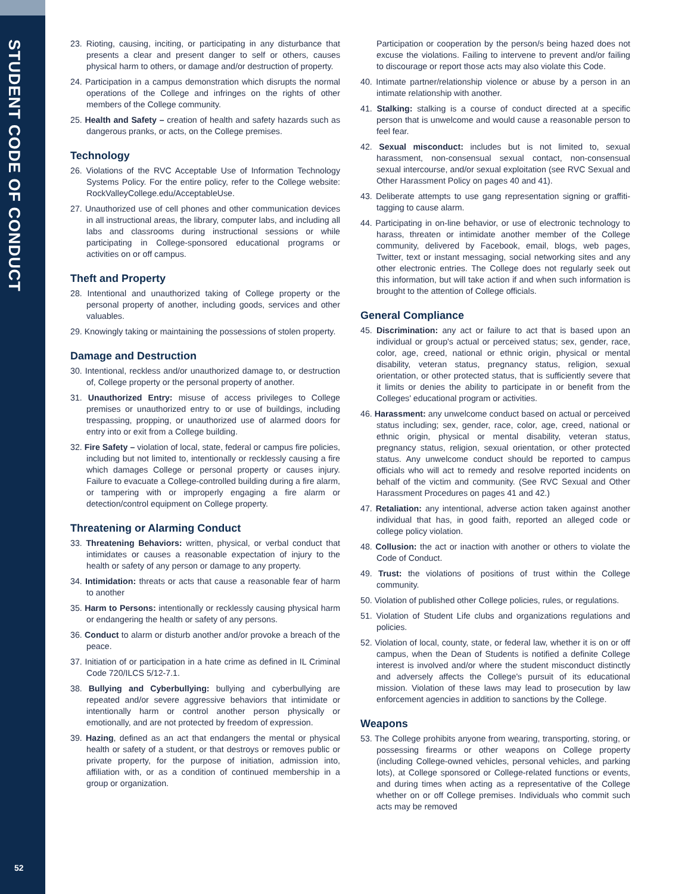STUDENT CODE OF CONDUCT
52
23. Rioting, causing, inciting, or participating in any disturbance that presents a clear and present danger to self or others, causes physical harm to others, or damage and/or destruction of property.
24. Participation in a campus demonstration which disrupts the normal operations of the College and infringes on the rights of other members of the College community.
25. Health and Safety – creation of health and safety hazards such as dangerous pranks, or acts, on the College premises.
Technology
26. Violations of the RVC Acceptable Use of Information Technology Systems Policy. For the entire policy, refer to the College website: RockValleyCollege.edu/AcceptableUse.
27. Unauthorized use of cell phones and other communication devices in all instructional areas, the library, computer labs, and including all labs and classrooms during instructional sessions or while participating in College-sponsored educational programs or activities on or off campus.
Theft and Property
28. Intentional and unauthorized taking of College property or the personal property of another, including goods, services and other valuables.
29. Knowingly taking or maintaining the possessions of stolen property.
Damage and Destruction
30. Intentional, reckless and/or unauthorized damage to, or destruction of, College property or the personal property of another.
31. Unauthorized Entry: misuse of access privileges to College premises or unauthorized entry to or use of buildings, including trespassing, propping, or unauthorized use of alarmed doors for entry into or exit from a College building.
32. Fire Safety – violation of local, state, federal or campus fire policies, including but not limited to, intentionally or recklessly causing a fire which damages College or personal property or causes injury. Failure to evacuate a College-controlled building during a fire alarm, or tampering with or improperly engaging a fire alarm or detection/control equipment on College property.
Threatening or Alarming Conduct
33. Threatening Behaviors: written, physical, or verbal conduct that intimidates or causes a reasonable expectation of injury to the health or safety of any person or damage to any property.
34. Intimidation: threats or acts that cause a reasonable fear of harm to another
35. Harm to Persons: intentionally or recklessly causing physical harm or endangering the health or safety of any persons.
36. Conduct to alarm or disturb another and/or provoke a breach of the peace.
37. Initiation of or participation in a hate crime as defined in IL Criminal Code 720/ILCS 5/12-7.1.
38. Bullying and Cyberbullying: bullying and cyberbullying are repeated and/or severe aggressive behaviors that intimidate or intentionally harm or control another person physically or emotionally, and are not protected by freedom of expression.
39. Hazing, defined as an act that endangers the mental or physical health or safety of a student, or that destroys or removes public or private property, for the purpose of initiation, admission into, affiliation with, or as a condition of continued membership in a group or organization.
Participation or cooperation by the person/s being hazed does not excuse the violations. Failing to intervene to prevent and/or failing to discourage or report those acts may also violate this Code.
40. Intimate partner/relationship violence or abuse by a person in an intimate relationship with another.
41. Stalking: stalking is a course of conduct directed at a specific person that is unwelcome and would cause a reasonable person to feel fear.
42. Sexual misconduct: includes but is not limited to, sexual harassment, non-consensual sexual contact, non-consensual sexual intercourse, and/or sexual exploitation (see RVC Sexual and Other Harassment Policy on pages 40 and 41).
43. Deliberate attempts to use gang representation signing or graffiti-tagging to cause alarm.
44. Participating in on-line behavior, or use of electronic technology to harass, threaten or intimidate another member of the College community, delivered by Facebook, email, blogs, web pages, Twitter, text or instant messaging, social networking sites and any other electronic entries. The College does not regularly seek out this information, but will take action if and when such information is brought to the attention of College officials.
General Compliance
45. Discrimination: any act or failure to act that is based upon an individual or group's actual or perceived status; sex, gender, race, color, age, creed, national or ethnic origin, physical or mental disability, veteran status, pregnancy status, religion, sexual orientation, or other protected status, that is sufficiently severe that it limits or denies the ability to participate in or benefit from the Colleges' educational program or activities.
46. Harassment: any unwelcome conduct based on actual or perceived status including; sex, gender, race, color, age, creed, national or ethnic origin, physical or mental disability, veteran status, pregnancy status, religion, sexual orientation, or other protected status. Any unwelcome conduct should be reported to campus officials who will act to remedy and resolve reported incidents on behalf of the victim and community. (See RVC Sexual and Other Harassment Procedures on pages 41 and 42.)
47. Retaliation: any intentional, adverse action taken against another individual that has, in good faith, reported an alleged code or college policy violation.
48. Collusion: the act or inaction with another or others to violate the Code of Conduct.
49. Trust: the violations of positions of trust within the College community.
50. Violation of published other College policies, rules, or regulations.
51. Violation of Student Life clubs and organizations regulations and policies.
52. Violation of local, county, state, or federal law, whether it is on or off campus, when the Dean of Students is notified a definite College interest is involved and/or where the student misconduct distinctly and adversely affects the College's pursuit of its educational mission. Violation of these laws may lead to prosecution by law enforcement agencies in addition to sanctions by the College.
Weapons
53. The College prohibits anyone from wearing, transporting, storing, or possessing firearms or other weapons on College property (including College-owned vehicles, personal vehicles, and parking lots), at College sponsored or College-related functions or events, and during times when acting as a representative of the College whether on or off College premises. Individuals who commit such acts may be removed